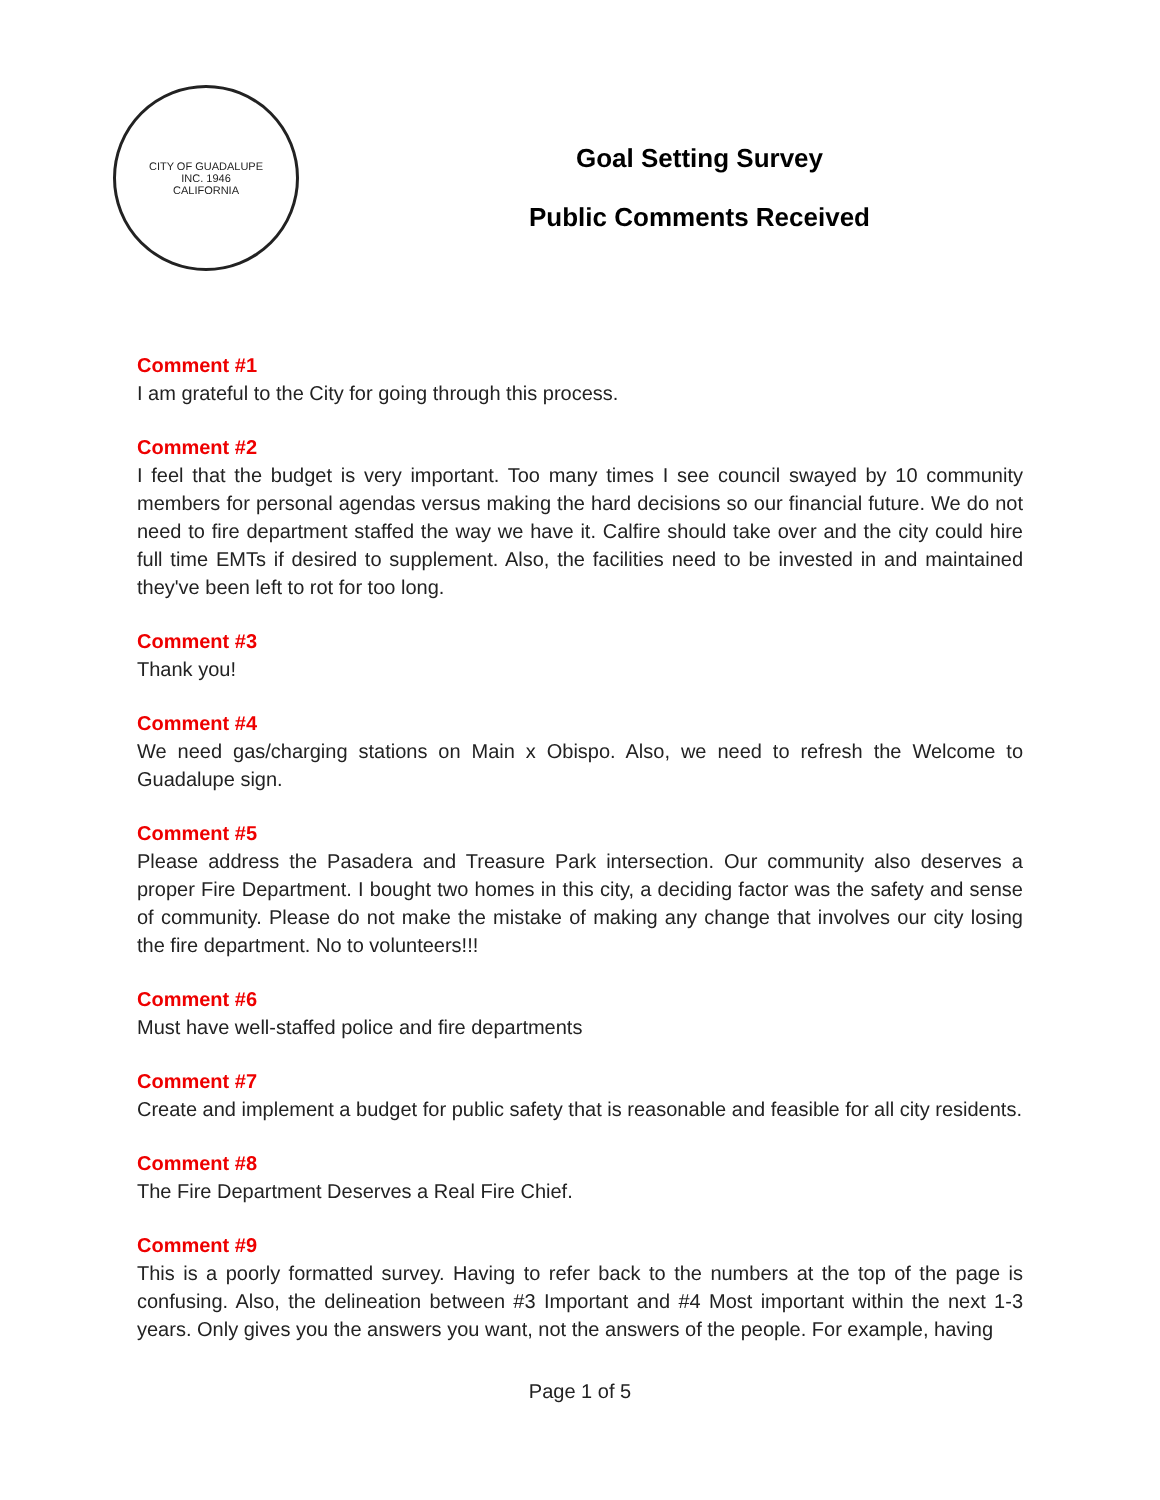CITY OF GUADALUPE
INC. 1946
CALIFORNIA
Goal Setting Survey
Public Comments Received
Comment #1
I am grateful to the City for going through this process.
Comment #2
I feel that the budget is very important. Too many times I see council swayed by 10 community members for personal agendas versus making the hard decisions so our financial future. We do not need to fire department staffed the way we have it. Calfire should take over and the city could hire full time EMTs if desired to supplement. Also, the facilities need to be invested in and maintained they've been left to rot for too long.
Comment #3
Thank you!
Comment #4
We need gas/charging stations on Main x Obispo. Also, we need to refresh the Welcome to Guadalupe sign.
Comment #5
Please address the Pasadera and Treasure Park intersection. Our community also deserves a proper Fire Department. I bought two homes in this city, a deciding factor was the safety and sense of community. Please do not make the mistake of making any change that involves our city losing the fire department. No to volunteers!!!
Comment #6
Must have well-staffed police and fire departments
Comment #7
Create and implement a budget for public safety that is reasonable and feasible for all city residents.
Comment #8
The Fire Department Deserves a Real Fire Chief.
Comment #9
This is a poorly formatted survey. Having to refer back to the numbers at the top of the page is confusing. Also, the delineation between #3 Important and #4 Most important within the next 1-3 years. Only gives you the answers you want, not the answers of the people. For example, having
Page 1 of 5